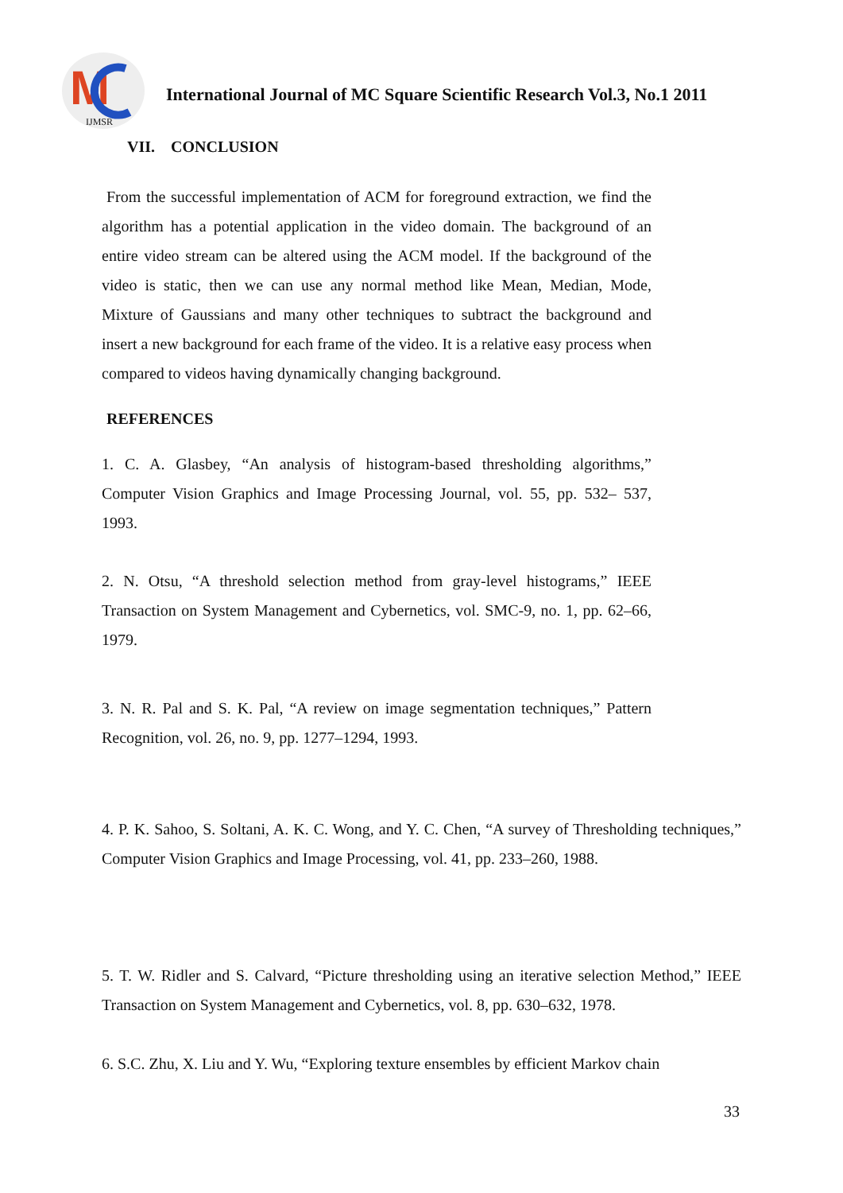M
IJMSR
International Journal of MC Square Scientific Research Vol.3, No.1 2011
VII. CONCLUSION
From the successful implementation of ACM for foreground extraction, we find the algorithm has a potential application in the video domain. The background of an entire video stream can be altered using the ACM model. If the background of the video is static, then we can use any normal method like Mean, Median, Mode, Mixture of Gaussians and many other techniques to subtract the background and insert a new background for each frame of the video. It is a relative easy process when compared to videos having dynamically changing background.
REFERENCES
1. C. A. Glasbey, “An analysis of histogram-based thresholding algorithms,” Computer Vision Graphics and Image Processing Journal, vol. 55, pp. 532– 537, 1993.
2. N. Otsu, “A threshold selection method from gray-level histograms,” IEEE Transaction on System Management and Cybernetics, vol. SMC-9, no. 1, pp. 62–66, 1979.
3. N. R. Pal and S. K. Pal, “A review on image segmentation techniques,” Pattern Recognition, vol. 26, no. 9, pp. 1277–1294, 1993.
4. P. K. Sahoo, S. Soltani, A. K. C. Wong, and Y. C. Chen, “A survey of Thresholding techniques,” Computer Vision Graphics and Image Processing, vol. 41, pp. 233–260, 1988.
5. T. W. Ridler and S. Calvard, “Picture thresholding using an iterative selection Method,” IEEE Transaction on System Management and Cybernetics, vol. 8, pp. 630–632, 1978.
6. S.C. Zhu, X. Liu and Y. Wu, “Exploring texture ensembles by efficient Markov chain
33